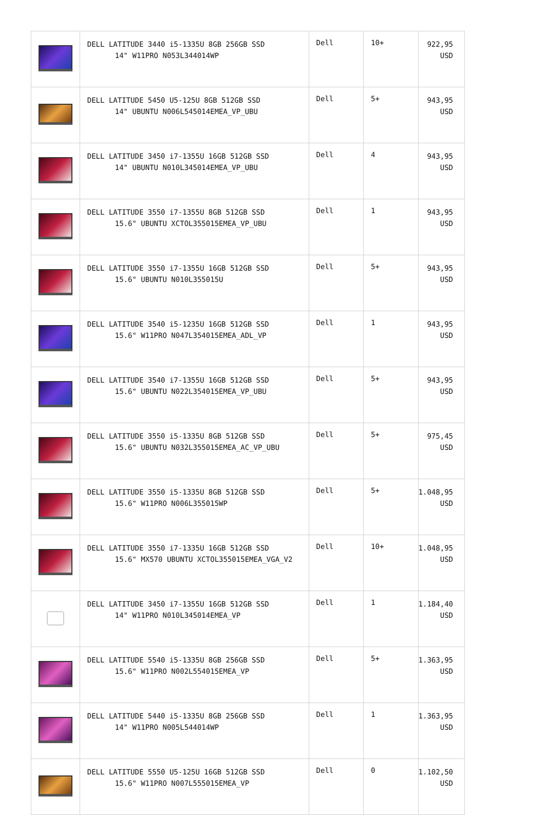| | DELL LATITUDE 3440 i5-1335U 8GB 256GB SSD 14" W11PRO N053L344014WP | Dell | 10+ | 922,95 USD |
| | DELL LATITUDE 5450 U5-125U 8GB 512GB SSD 14" UBUNTU N006L545014EMEA_VP_UBU | Dell | 5+ | 943,95 USD |
| | DELL LATITUDE 3450 i7-1355U 16GB 512GB SSD 14" UBUNTU N010L345014EMEA_VP_UBU | Dell | 4 | 943,95 USD |
| | DELL LATITUDE 3550 i7-1355U 8GB 512GB SSD 15.6" UBUNTU XCTOL355015EMEA_VP_UBU | Dell | 1 | 943,95 USD |
| | DELL LATITUDE 3550 i7-1355U 16GB 512GB SSD 15.6" UBUNTU N010L355015U | Dell | 5+ | 943,95 USD |
| | DELL LATITUDE 3540 i5-1235U 16GB 512GB SSD 15.6" W11PRO N047L354015EMEA_ADL_VP | Dell | 1 | 943,95 USD |
| | DELL LATITUDE 3540 i7-1355U 16GB 512GB SSD 15.6" UBUNTU N022L354015EMEA_VP_UBU | Dell | 5+ | 943,95 USD |
| | DELL LATITUDE 3550 i5-1335U 8GB 512GB SSD 15.6" UBUNTU N032L355015EMEA_AC_VP_UBU | Dell | 5+ | 975,45 USD |
| | DELL LATITUDE 3550 i5-1335U 8GB 512GB SSD 15.6" W11PRO N006L355015WP | Dell | 5+ | 1.048,95 USD |
| | DELL LATITUDE 3550 i7-1335U 16GB 512GB SSD 15.6" MX570 UBUNTU XCTOL355015EMEA_VGA_V2 | Dell | 10+ | 1.048,95 USD |
| | DELL LATITUDE 3450 i7-1355U 16GB 512GB SSD 14" W11PRO N010L345014EMEA_VP | Dell | 1 | 1.184,40 USD |
| | DELL LATITUDE 5540 i5-1335U 8GB 256GB SSD 15.6" W11PRO N002L554015EMEA_VP | Dell | 5+ | 1.363,95 USD |
| | DELL LATITUDE 5440 i5-1335U 8GB 256GB SSD 14" W11PRO N005L544014WP | Dell | 1 | 1.363,95 USD |
| | DELL LATITUDE 5550 U5-125U 16GB 512GB SSD 15.6" W11PRO N007L555015EMEA_VP | Dell | 0 | 1.102,50 USD |